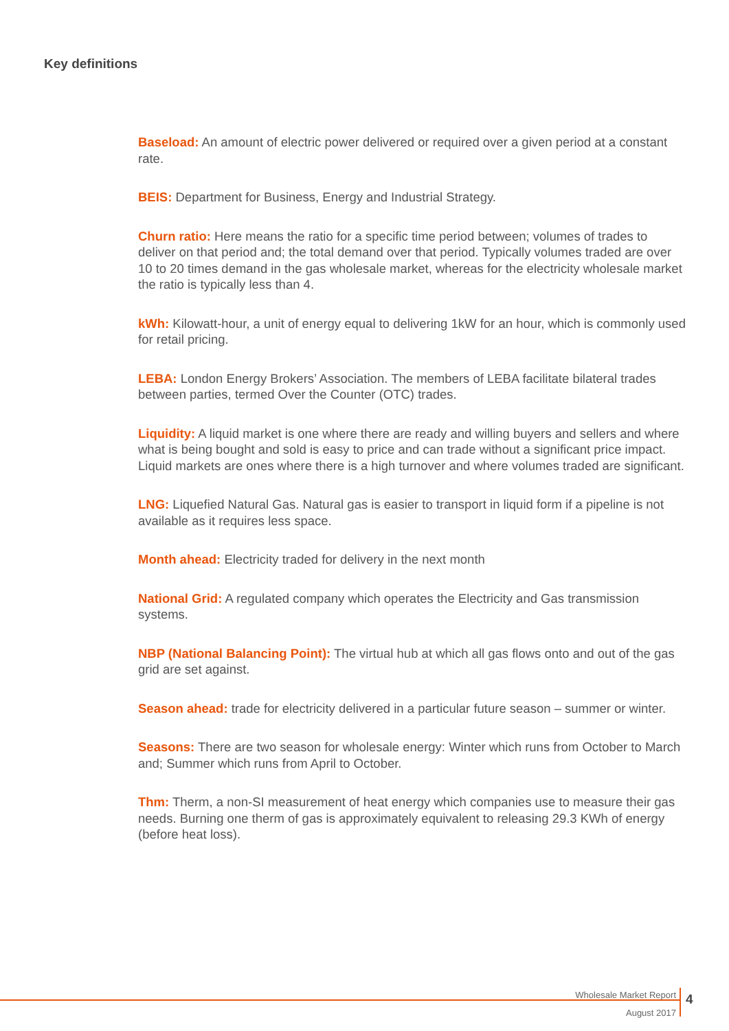Key definitions
Baseload: An amount of electric power delivered or required over a given period at a constant rate.
BEIS: Department for Business, Energy and Industrial Strategy.
Churn ratio: Here means the ratio for a specific time period between; volumes of trades to deliver on that period and; the total demand over that period. Typically volumes traded are over 10 to 20 times demand in the gas wholesale market, whereas for the electricity wholesale market the ratio is typically less than 4.
kWh: Kilowatt-hour, a unit of energy equal to delivering 1kW for an hour, which is commonly used for retail pricing.
LEBA: London Energy Brokers’ Association. The members of LEBA facilitate bilateral trades between parties, termed Over the Counter (OTC) trades.
Liquidity: A liquid market is one where there are ready and willing buyers and sellers and where what is being bought and sold is easy to price and can trade without a significant price impact. Liquid markets are ones where there is a high turnover and where volumes traded are significant.
LNG: Liquefied Natural Gas. Natural gas is easier to transport in liquid form if a pipeline is not available as it requires less space.
Month ahead: Electricity traded for delivery in the next month
National Grid: A regulated company which operates the Electricity and Gas transmission systems.
NBP (National Balancing Point): The virtual hub at which all gas flows onto and out of the gas grid are set against.
Season ahead: trade for electricity delivered in a particular future season – summer or winter.
Seasons: There are two season for wholesale energy: Winter which runs from October to March and; Summer which runs from April to October.
Thm: Therm, a non-SI measurement of heat energy which companies use to measure their gas needs. Burning one therm of gas is approximately equivalent to releasing 29.3 KWh of energy (before heat loss).
Wholesale Market Report
August 2017
4